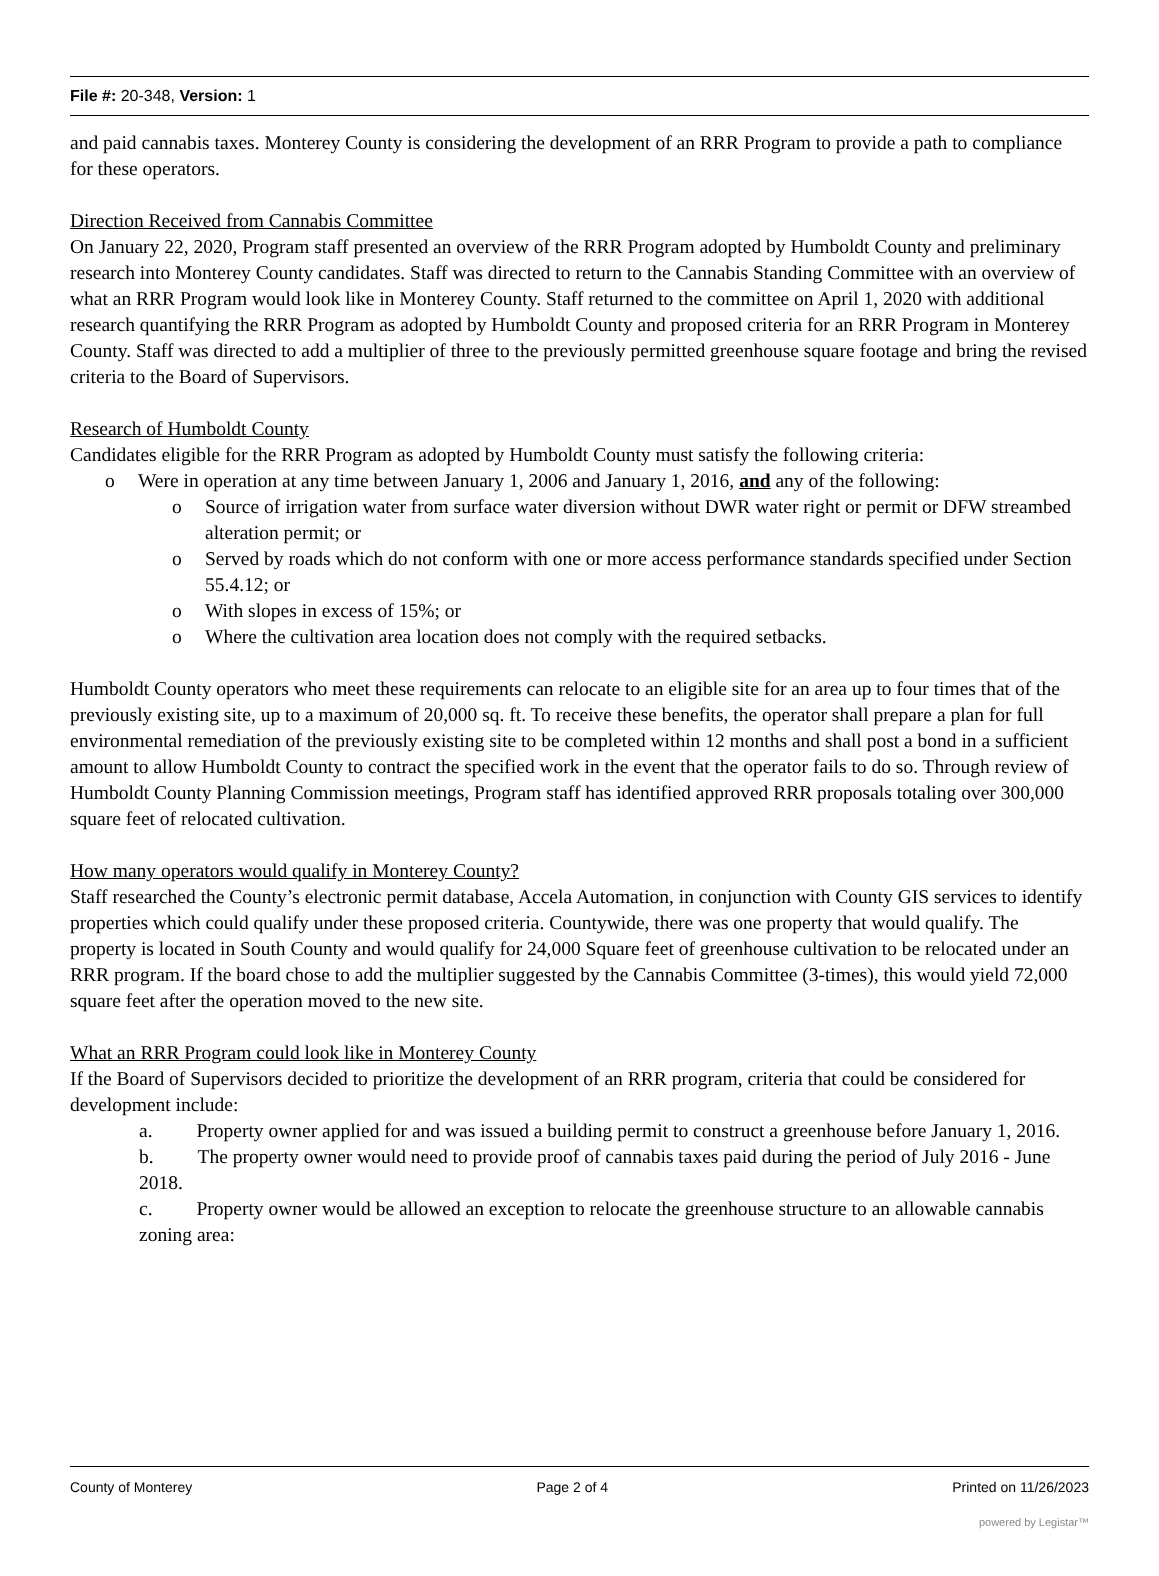File #: 20-348, Version: 1
and paid cannabis taxes. Monterey County is considering the development of an RRR Program to provide a path to compliance for these operators.
Direction Received from Cannabis Committee
On January 22, 2020, Program staff presented an overview of the RRR Program adopted by Humboldt County and preliminary research into Monterey County candidates. Staff was directed to return to the Cannabis Standing Committee with an overview of what an RRR Program would look like in Monterey County. Staff returned to the committee on April 1, 2020 with additional research quantifying the RRR Program as adopted by Humboldt County and proposed criteria for an RRR Program in Monterey County. Staff was directed to add a multiplier of three to the previously permitted greenhouse square footage and bring the revised criteria to the Board of Supervisors.
Research of Humboldt County
Candidates eligible for the RRR Program as adopted by Humboldt County must satisfy the following criteria:
o Were in operation at any time between January 1, 2006 and January 1, 2016, and any of the following:
o Source of irrigation water from surface water diversion without DWR water right or permit or DFW streambed alteration permit; or
o Served by roads which do not conform with one or more access performance standards specified under Section 55.4.12; or
o With slopes in excess of 15%; or
o Where the cultivation area location does not comply with the required setbacks.
Humboldt County operators who meet these requirements can relocate to an eligible site for an area up to four times that of the previously existing site, up to a maximum of 20,000 sq. ft. To receive these benefits, the operator shall prepare a plan for full environmental remediation of the previously existing site to be completed within 12 months and shall post a bond in a sufficient amount to allow Humboldt County to contract the specified work in the event that the operator fails to do so. Through review of Humboldt County Planning Commission meetings, Program staff has identified approved RRR proposals totaling over 300,000 square feet of relocated cultivation.
How many operators would qualify in Monterey County?
Staff researched the County’s electronic permit database, Accela Automation, in conjunction with County GIS services to identify properties which could qualify under these proposed criteria. Countywide, there was one property that would qualify. The property is located in South County and would qualify for 24,000 Square feet of greenhouse cultivation to be relocated under an RRR program. If the board chose to add the multiplier suggested by the Cannabis Committee (3-times), this would yield 72,000 square feet after the operation moved to the new site.
What an RRR Program could look like in Monterey County
If the Board of Supervisors decided to prioritize the development of an RRR program, criteria that could be considered for development include:
a. Property owner applied for and was issued a building permit to construct a greenhouse before January 1, 2016.
b. The property owner would need to provide proof of cannabis taxes paid during the period of July 2016 - June 2018.
c. Property owner would be allowed an exception to relocate the greenhouse structure to an allowable cannabis zoning area:
County of Monterey Page 2 of 4 Printed on 11/26/2023
powered by Legistar™